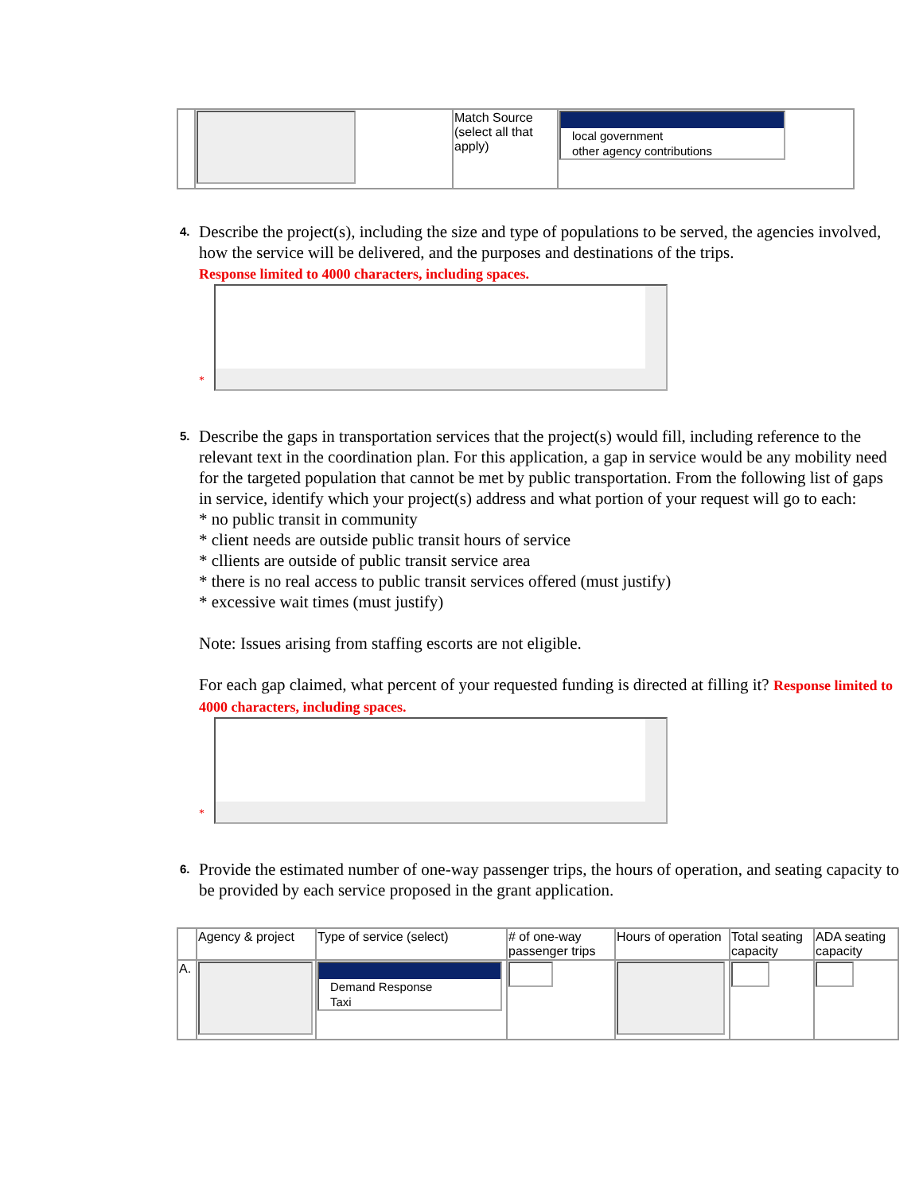| | | Match Source (select all that apply) | local government other agency contributions |
4.
Describe the project(s), including the size and type of populations to be served, the agencies involved, how the service will be delivered, and the purposes and destinations of the trips.
Response limited to 4000 characters, including spaces.
*
5.
Describe the gaps in transportation services that the project(s) would fill, including reference to the relevant text in the coordination plan. For this application, a gap in service would be any mobility need for the targeted population that cannot be met by public transportation. From the following list of gaps in service, identify which your project(s) address and what portion of your request will go to each:
* no public transit in community
* client needs are outside public transit hours of service
* cllients are outside of public transit service area
* there is no real access to public transit services offered (must justify)
* excessive wait times (must justify)
Note: Issues arising from staffing escorts are not eligible.
For each gap claimed, what percent of your requested funding is directed at filling it? Response limited to 4000 characters, including spaces.
*
6.
Provide the estimated number of one-way passenger trips, the hours of operation, and seating capacity to be provided by each service proposed in the grant application.
| | Agency & project | Type of service (select) | # of one-way passenger trips | Hours of operation | Total seating capacity | ADA seating capacity |
| A. | | Demand Response Taxi | | | | |